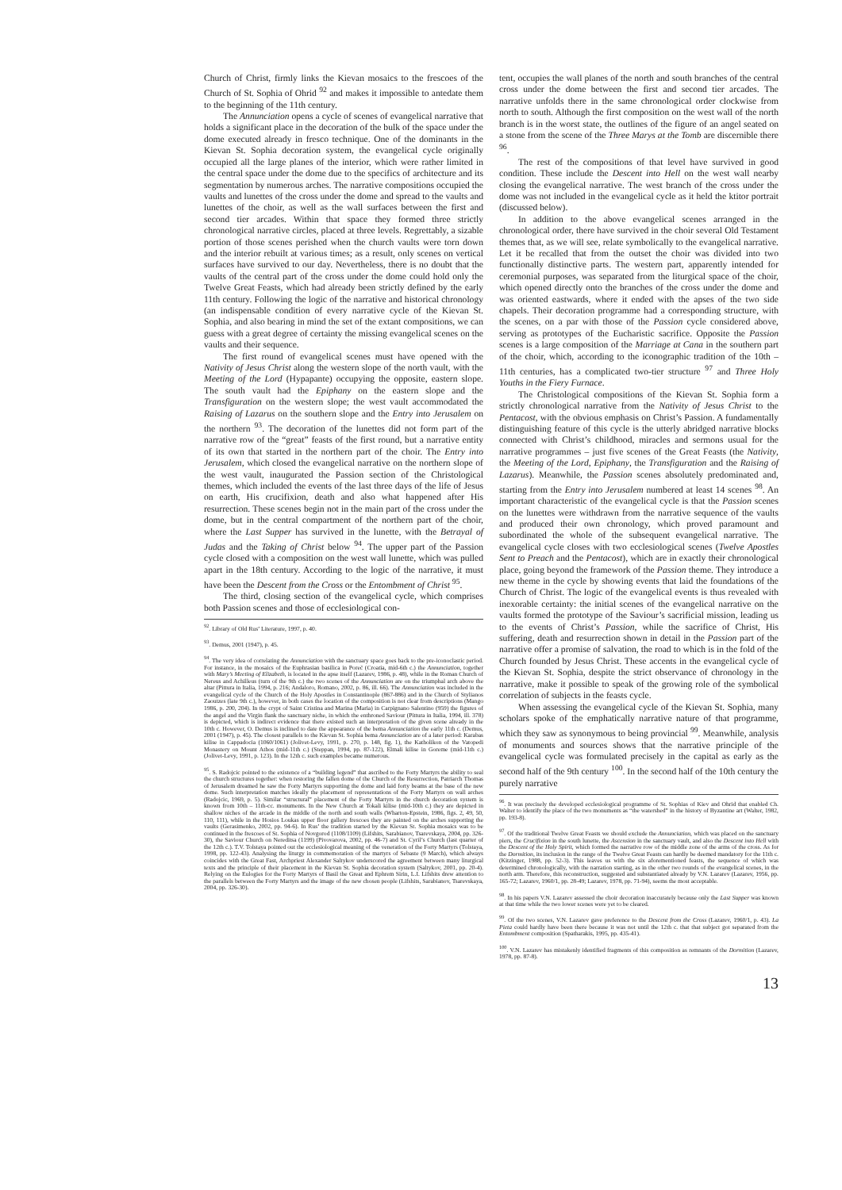Church of Christ, firmly links the Kievan mosaics to the frescoes of the Church of St. Sophia of Ohrid <sup>92</sup> and makes it impossible to antedate them to the beginning of the 11th century.
The Annunciation opens a cycle of scenes of evangelical narrative that holds a significant place in the decoration of the bulk of the space under the dome executed already in fresco technique. One of the dominants in the Kievan St. Sophia decoration system, the evangelical cycle originally occupied all the large planes of the interior, which were rather limited in the central space under the dome due to the specifics of architecture and its segmentation by numerous arches. The narrative compositions occupied the vaults and lunettes of the cross under the dome and spread to the vaults and lunettes of the choir, as well as the wall surfaces between the first and second tier arcades. Within that space they formed three strictly chronological narrative circles, placed at three levels. Regrettably, a sizable portion of those scenes perished when the church vaults were torn down and the interior rebuilt at various times; as a result, only scenes on vertical surfaces have survived to our day. Nevertheless, there is no doubt that the vaults of the central part of the cross under the dome could hold only the Twelve Great Feasts, which had already been strictly defined by the early 11th century. Following the logic of the narrative and historical chronology (an indispensable condition of every narrative cycle of the Kievan St. Sophia, and also bearing in mind the set of the extant compositions, we can guess with a great degree of certainty the missing evangelical scenes on the vaults and their sequence.
The first round of evangelical scenes must have opened with the Nativity of Jesus Christ along the western slope of the north vault, with the Meeting of the Lord (Hypapante) occupying the opposite, eastern slope. The south vault had the Epiphany on the eastern slope and the Transfiguration on the western slope; the west vault accommodated the Raising of Lazarus on the southern slope and the Entry into Jerusalem on the northern <sup>93</sup>. The decoration of the lunettes did not form part of the narrative row of the “great” feasts of the first round, but a narrative entity of its own that started in the northern part of the choir. The Entry into Jerusalem, which closed the evangelical narrative on the northern slope of the west vault, inaugurated the Passion section of the Christological themes, which included the events of the last three days of the life of Jesus on earth, His crucifixion, death and also what happened after His resurrection. These scenes begin not in the main part of the cross under the dome, but in the central compartment of the northern part of the choir, where the Last Supper has survived in the lunette, with the Betrayal of Judas and the Taking of Christ below <sup>94</sup>. The upper part of the Passion cycle closed with a composition on the west wall lunette, which was pulled apart in the 18th century. According to the logic of the narrative, it must have been the Descent from the Cross or the Entombment of Christ <sup>95</sup>.
The third, closing section of the evangelical cycle, which comprises both Passion scenes and those of ecclesiological con-
<sup>92</sup>. Library of Old Rus’ Literature, 1997, p. 40.
<sup>93</sup>. Demus, 2001 (1947), p. 45.
<sup>94</sup>. The very idea of correlating the Annunciation with the sanctuary space goes back to the pre-iconoclastic period. For instance, in the mosaics of the Euphrasian basilica in Poreč (Croatia, mid-6th c.) the Annunciation, together with Mary’s Meeting of Elizabeth, is located in the apse itself (Lazarev, 1986, p. 48), while in the Roman Church of Nereus and Achilleus (turn of the 9th c.) the two scenes of the Annunciation are on the triumphal arch above the altar (Pittura in Italia, 1994, p. 216; Andaloro, Romano, 2002, p. 86, ill. 66). The Annunciation was included in the evangelical cycle of the Church of the Holy Apostles in Constantinople (867-886) and in the Church of Stylianos Zaoutzes (late 9th c.), however, in both cases the location of the composition is not clear from descriptions (Mango 1986, p. 200, 204). In the crypt of Saint Cristina and Marina (Maria) in Carpignano Salentino (959) the figures of the angel and the Virgin flank the sanctuary niche, in which the enthroned Saviour (Pittura in Italia, 1994, ill. 378) is depicted, which is indirect evidence that there existed such an interpretation of the given scene already in the 10th c. However, O. Demus is inclined to date the appearance of the bema Annunciation the early 11th c. (Demus, 2001 (1947), p. 45). The closest parallels to the Kievan St. Sophia bema Annunciation are of a later period: Karabas kilise in Cappadocia (1060/1061) (Jolivet-Levy, 1991, p. 270, p. 148, fig. 1), the Katholikon of the Vatopedi Monastery on Mount Athos (mid-11th c.) (Steppan, 1994, pp. 87-122), Elmali kilise in Goreme (mid-11th c.) (Jolivet-Levy, 1991, p. 123). In the 12th c. such examples became numerous.
<sup>95</sup>. S. Radojcic pointed to the existence of a “building legend” that ascribed to the Forty Martyrs the ability to seal the church structures together: when restoring the fallen dome of the Church of the Resurrection, Patriarch Thomas of Jerusalem dreamed he saw the Forty Martyrs supporting the dome and laid forty beams at the base of the new dome. Such interpretation matches ideally the placement of representations of the Forty Martyrs on wall arches (Radojcic, 1969, p. 5). Similar “structural” placement of the Forty Martyrs in the church decoration system is known from 10th – 11th-cc. monuments. In the New Church at Tokali kilise (mid-10th c.) they are depicted in shallow niches of the arcade in the middle of the north and south walls (Wharton-Epstein, 1986, figs. 2, 49, 50, 110, 111), while in the Hosios Loukas upper floor gallery frescoes they are painted on the arches supporting the vaults (Gerasimenko, 2002, pp. 94-6). In Rus’ the tradition started by the Kievan St. Sophia mosaics was to be continued in the frescoes of St. Sophia of Novgorod (1108/1109) (Lifshits, Sarabianov, Tsarevskaya, 2004, pp. 326-30), the Saviour Church on Nereditsa (1199) (Pivovarova, 2002, pp. 46-7) and St. Cyril’s Church (last quarter of the 12th c.). T.V. Tolstaya pointed out the ecclesiological meaning of the veneration of the Forty Martyrs (Tolstaya, 1998, pp. 122-43). Analysing the liturgy in commemoration of the martyrs of Sebaste (9 March), which always coincides with the Great Fast, Archpriest Alexander Saltykov underscored the agreement between many liturgical texts and the principle of their placement in the Kievan St. Sophia decoration system (Saltykov, 2001, pp. 20-4). Relying on the Eulogies for the Forty Martyrs of Basil the Great and Ephrem Sirin, L.I. Lifshits drew attention to the parallels between the Forty Martyrs and the image of the new chosen people (Lifshits, Sarabianov, Tsarevskaya, 2004, pp. 326-30).
tent, occupies the wall planes of the north and south branches of the central cross under the dome between the first and second tier arcades. The narrative unfolds there in the same chronological order clockwise from north to south. Although the first composition on the west wall of the north branch is in the worst state, the outlines of the figure of an angel seated on a stone from the scene of the Three Marys at the Tomb are discernible there <sup>96</sup>.
The rest of the compositions of that level have survived in good condition. These include the Descent into Hell on the west wall nearby closing the evangelical narrative. The west branch of the cross under the dome was not included in the evangelical cycle as it held the ktitor portrait (discussed below).
In addition to the above evangelical scenes arranged in the chronological order, there have survived in the choir several Old Testament themes that, as we will see, relate symbolically to the evangelical narrative. Let it be recalled that from the outset the choir was divided into two functionally distinctive parts. The western part, apparently intended for ceremonial purposes, was separated from the liturgical space of the choir, which opened directly onto the branches of the cross under the dome and was oriented eastwards, where it ended with the apses of the two side chapels. Their decoration programme had a corresponding structure, with the scenes, on a par with those of the Passion cycle considered above, serving as prototypes of the Eucharistic sacrifice. Opposite the Passion scenes is a large composition of the Marriage at Cana in the southern part of the choir, which, according to the iconographic tradition of the 10th – 11th centuries, has a complicated two-tier structure <sup>97</sup> and Three Holy Youths in the Fiery Furnace.
The Christological compositions of the Kievan St. Sophia form a strictly chronological narrative from the Nativity of Jesus Christ to the Pentacost, with the obvious emphasis on Christ’s Passion. A fundamentally distinguishing feature of this cycle is the utterly abridged narrative blocks connected with Christ’s childhood, miracles and sermons usual for the narrative programmes – just five scenes of the Great Feasts (the Nativity, the Meeting of the Lord, Epiphany, the Transfiguration and the Raising of Lazarus). Meanwhile, the Passion scenes absolutely predominated and, starting from the Entry into Jerusalem numbered at least 14 scenes <sup>98</sup>. An important characteristic of the evangelical cycle is that the Passion scenes on the lunettes were withdrawn from the narrative sequence of the vaults and produced their own chronology, which proved paramount and subordinated the whole of the subsequent evangelical narrative. The evangelical cycle closes with two ecclesiological scenes (Twelve Apostles Sent to Preach and the Pentacost), which are in exactly their chronological place, going beyond the framework of the Passion theme. They introduce a new theme in the cycle by showing events that laid the foundations of the Church of Christ. The logic of the evangelical events is thus revealed with inexorable certainty: the initial scenes of the evangelical narrative on the vaults formed the prototype of the Saviour’s sacrificial mission, leading us to the events of Christ’s Passion, while the sacrifice of Christ, His suffering, death and resurrection shown in detail in the Passion part of the narrative offer a promise of salvation, the road to which is in the fold of the Church founded by Jesus Christ. These accents in the evangelical cycle of the Kievan St. Sophia, despite the strict observance of chronology in the narrative, make it possible to speak of the growing role of the symbolical correlation of subjects in the feasts cycle.
When assessing the evangelical cycle of the Kievan St. Sophia, many scholars spoke of the emphatically narrative nature of that programme, which they saw as synonymous to being provincial <sup>99</sup>. Meanwhile, analysis of monuments and sources shows that the narrative principle of the evangelical cycle was formulated precisely in the capital as early as the second half of the 9th century <sup>100</sup>. In the second half of the 10th century the purely narrative
<sup>96</sup>. It was precisely the developed ecclesiological programme of St. Sophias of Kiev and Ohrid that enabled Ch. Walter to identify the place of the two monuments as “the watershed” in the history of Byzantine art (Walter, 1982, pp. 193-8).
<sup>97</sup>. Of the traditional Twelve Great Feasts we should exclude the Annunciation, which was placed on the sanctuary piers, the Crucifixion in the south lunette, the Ascension in the sanctuary vault, and also the Descent into Hell with the Descent of the Holy Spirit, which formed the narrative row of the middle zone of the arms of the cross. As for the Dormition, its inclusion in the range of the Twelve Great Feasts can hardly be deemed mandatory for the 11th c. (Kitzinger, 1988, pp. 52-3). This leaves us with the six aforementioned feasts, the sequence of which was determined chronologically, with the narration starting, as in the other two rounds of the evangelical scenes, in the north arm. Therefore, this reconstruction, suggested and substantiated already by V.N. Lazarev (Lazarev, 1956, pp. 165-72; Lazarev, 1960/1, pp. 28-49; Lazarev, 1978, pp. 71-94), seems the most acceptable.
<sup>98</sup>. In his papers V.N. Lazarev assessed the choir decoration inaccurately because only the Last Supper was known at that time while the two lower scenes were yet to be cleared.
<sup>99</sup>. Of the two scenes, V.N. Lazarev gave preference to the Descent from the Cross (Lazarev, 1960/1, p. 43). La Pieta could hardly have been there because it was not until the 12th c. that that subject got separated from the Entombment composition (Spatharakis, 1995, pp. 435-41).
<sup>100</sup>. V.N. Lazarev has mistakenly identified fragments of this composition as remnants of the Dormition (Lazarev, 1978, pp. 87-8).
13